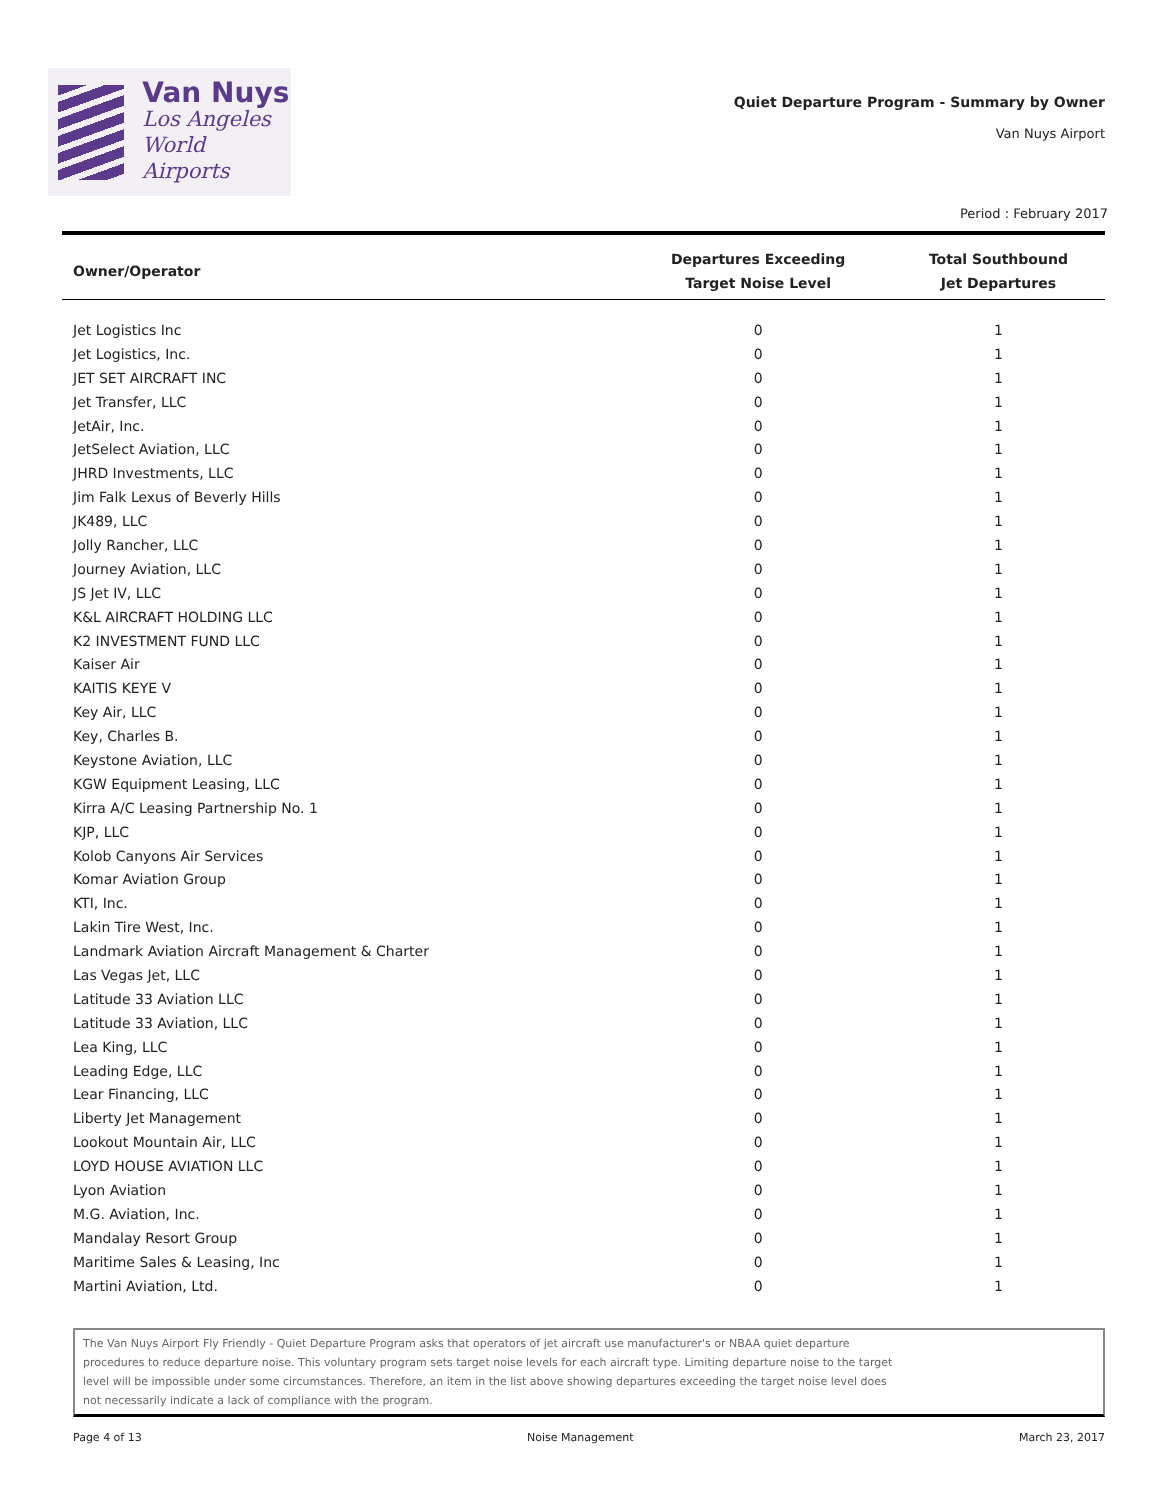Van Nuys
Los Angeles
World Airports
Quiet Departure Program - Summary by Owner
Van Nuys Airport
Period : February 2017
| Owner/Operator | Departures Exceeding Target Noise Level | Total Southbound Jet Departures |
| --- | --- | --- |
| Jet Logistics Inc | 0 | 1 |
| Jet Logistics, Inc. | 0 | 1 |
| JET SET AIRCRAFT INC | 0 | 1 |
| Jet Transfer, LLC | 0 | 1 |
| JetAir, Inc. | 0 | 1 |
| JetSelect Aviation, LLC | 0 | 1 |
| JHRD Investments, LLC | 0 | 1 |
| Jim Falk Lexus of Beverly Hills | 0 | 1 |
| JK489, LLC | 0 | 1 |
| Jolly Rancher, LLC | 0 | 1 |
| Journey Aviation, LLC | 0 | 1 |
| JS Jet IV, LLC | 0 | 1 |
| K&L AIRCRAFT HOLDING LLC | 0 | 1 |
| K2 INVESTMENT FUND LLC | 0 | 1 |
| Kaiser Air | 0 | 1 |
| KAITIS KEYE V | 0 | 1 |
| Key Air, LLC | 0 | 1 |
| Key, Charles B. | 0 | 1 |
| Keystone Aviation, LLC | 0 | 1 |
| KGW Equipment Leasing, LLC | 0 | 1 |
| Kirra A/C Leasing Partnership No. 1 | 0 | 1 |
| KJP, LLC | 0 | 1 |
| Kolob Canyons Air Services | 0 | 1 |
| Komar Aviation Group | 0 | 1 |
| KTI, Inc. | 0 | 1 |
| Lakin Tire West, Inc. | 0 | 1 |
| Landmark Aviation Aircraft Management & Charter | 0 | 1 |
| Las Vegas Jet, LLC | 0 | 1 |
| Latitude 33 Aviation LLC | 0 | 1 |
| Latitude 33 Aviation, LLC | 0 | 1 |
| Lea King, LLC | 0 | 1 |
| Leading Edge, LLC | 0 | 1 |
| Lear Financing, LLC | 0 | 1 |
| Liberty Jet Management | 0 | 1 |
| Lookout Mountain Air, LLC | 0 | 1 |
| LOYD HOUSE AVIATION LLC | 0 | 1 |
| Lyon Aviation | 0 | 1 |
| M.G. Aviation, Inc. | 0 | 1 |
| Mandalay Resort Group | 0 | 1 |
| Maritime Sales & Leasing, Inc | 0 | 1 |
| Martini Aviation, Ltd. | 0 | 1 |
The Van Nuys Airport Fly Friendly - Quiet Departure Program asks that operators of jet aircraft use manufacturer's or NBAA quiet departure
procedures to reduce departure noise. This voluntary program sets target noise levels for each aircraft type. Limiting departure noise to the target
level will be impossible under some circumstances. Therefore, an item in the list above showing departures exceeding the target noise level does
not necessarily indicate a lack of compliance with the program.
Page 4 of 13 Noise Management March 23, 2017